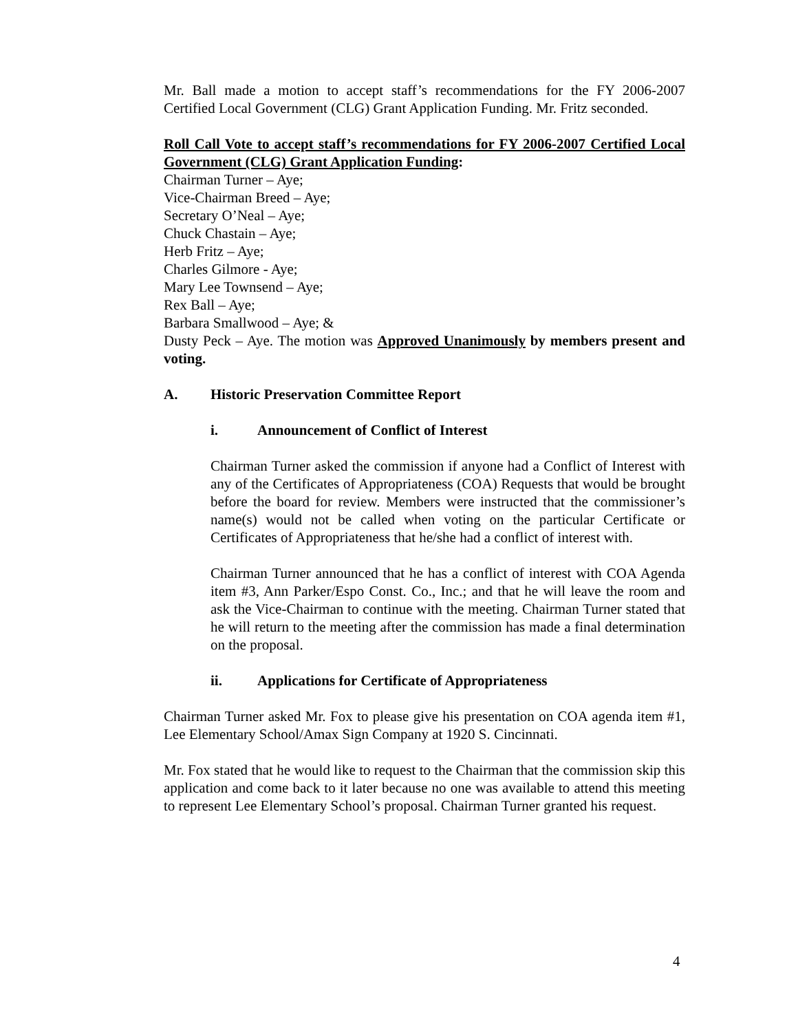Mr. Ball made a motion to accept staff’s recommendations for the FY 2006-2007 Certified Local Government (CLG) Grant Application Funding. Mr. Fritz seconded.
Roll Call Vote to accept staff’s recommendations for FY 2006-2007 Certified Local Government (CLG) Grant Application Funding:
Chairman Turner – Aye;
Vice-Chairman Breed – Aye;
Secretary O’Neal – Aye;
Chuck Chastain – Aye;
Herb Fritz – Aye;
Charles Gilmore - Aye;
Mary Lee Townsend – Aye;
Rex Ball – Aye;
Barbara Smallwood – Aye; &
Dusty Peck – Aye. The motion was Approved Unanimously by members present and voting.
A. Historic Preservation Committee Report
i. Announcement of Conflict of Interest
Chairman Turner asked the commission if anyone had a Conflict of Interest with any of the Certificates of Appropriateness (COA) Requests that would be brought before the board for review. Members were instructed that the commissioner’s name(s) would not be called when voting on the particular Certificate or Certificates of Appropriateness that he/she had a conflict of interest with.
Chairman Turner announced that he has a conflict of interest with COA Agenda item #3, Ann Parker/Espo Const. Co., Inc.; and that he will leave the room and ask the Vice-Chairman to continue with the meeting. Chairman Turner stated that he will return to the meeting after the commission has made a final determination on the proposal.
ii. Applications for Certificate of Appropriateness
Chairman Turner asked Mr. Fox to please give his presentation on COA agenda item #1, Lee Elementary School/Amax Sign Company at 1920 S. Cincinnati.
Mr. Fox stated that he would like to request to the Chairman that the commission skip this application and come back to it later because no one was available to attend this meeting to represent Lee Elementary School’s proposal. Chairman Turner granted his request.
4